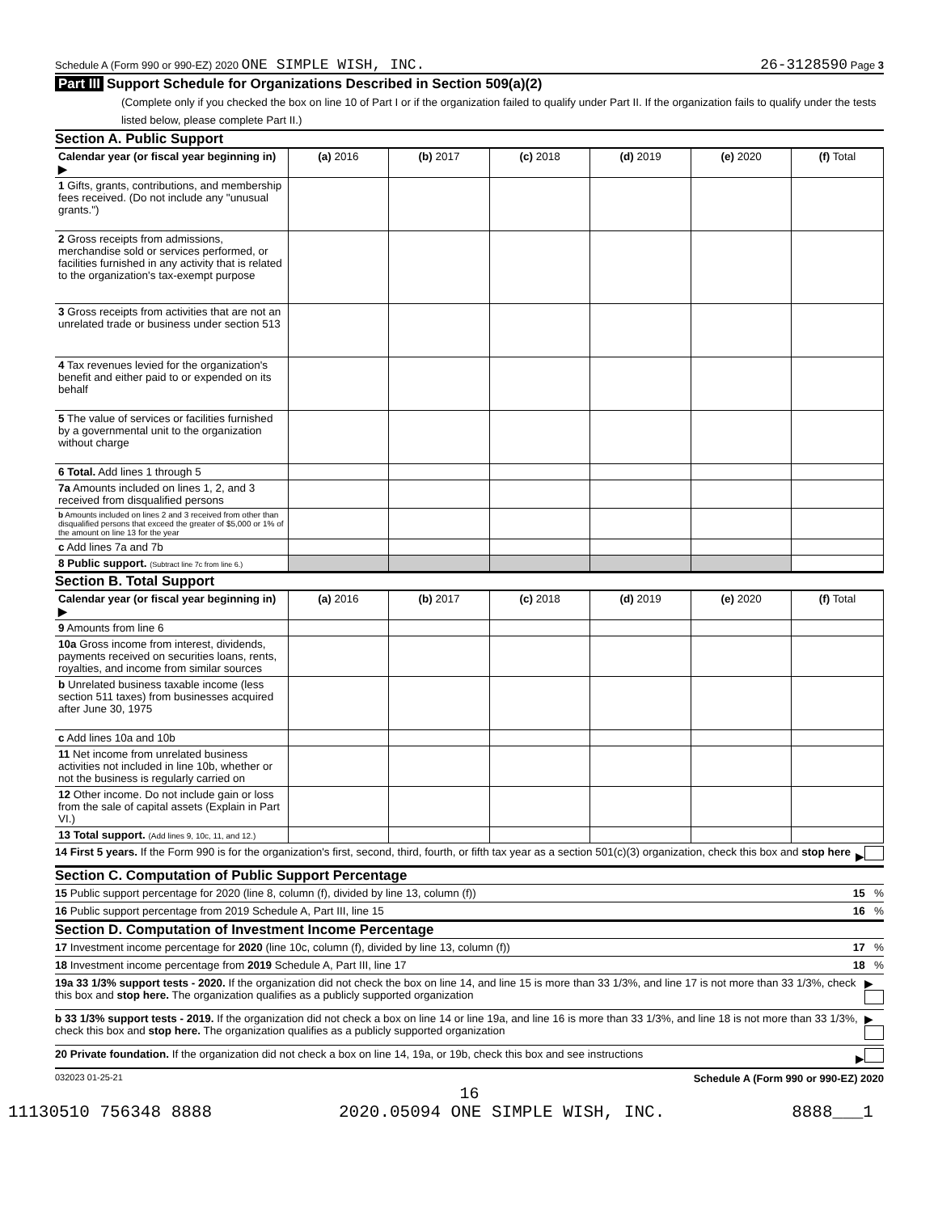Schedule A (Form 990 or 990-EZ) 2020 ONE SIMPLE WISH, INC.
26-3128590 Page 3
Part III Support Schedule for Organizations Described in Section 509(a)(2)
(Complete only if you checked the box on line 10 of Part I or if the organization failed to qualify under Part II. If the organization fails to qualify under the tests listed below, please complete Part II.)
Section A. Public Support
| Calendar year (or fiscal year beginning in) ▶ | (a) 2016 | (b) 2017 | (c) 2018 | (d) 2019 | (e) 2020 | (f) Total |
| 1 Gifts, grants, contributions, and membership fees received. (Do not include any "unusual grants.") | | | | | | |
| 2 Gross receipts from admissions, merchandise sold or services performed, or facilities furnished in any activity that is related to the organization's tax-exempt purpose | | | | | | |
| 3 Gross receipts from activities that are not an unrelated trade or business under section 513 | | | | | | |
| 4 Tax revenues levied for the organization's benefit and either paid to or expended on its behalf | | | | | | |
| 5 The value of services or facilities furnished by a governmental unit to the organization without charge | | | | | | |
| 6 Total. Add lines 1 through 5 | | | | | | |
| 7a Amounts included on lines 1, 2, and 3 received from disqualified persons | | | | | | |
| b Amounts included on lines 2 and 3 received from other than disqualified persons that exceed the greater of $5,000 or 1% of the amount on line 13 for the year | | | | | | |
| c Add lines 7a and 7b | | | | | | |
| 8 Public support. (Subtract line 7c from line 6.) | | | | | | |
Section B. Total Support
| Calendar year (or fiscal year beginning in) ▶ | (a) 2016 | (b) 2017 | (c) 2018 | (d) 2019 | (e) 2020 | (f) Total |
| 9 Amounts from line 6 | | | | | | |
| 10a Gross income from interest, dividends, payments received on securities loans, rents, royalties, and income from similar sources | | | | | | |
| b Unrelated business taxable income (less section 511 taxes) from businesses acquired after June 30, 1975 | | | | | | |
| c Add lines 10a and 10b | | | | | | |
| 11 Net income from unrelated business activities not included in line 10b, whether or not the business is regularly carried on | | | | | | |
| 12 Other income. Do not include gain or loss from the sale of capital assets (Explain in Part VI.) | | | | | | |
| 13 Total support. (Add lines 9, 10c, 11, and 12.) | | | | | | |
14 First 5 years. If the Form 990 is for the organization's first, second, third, fourth, or fifth tax year as a section 501(c)(3) organization, check this box and stop here
▶
Section C. Computation of Public Support Percentage
15 Public support percentage for 2020 (line 8, column (f), divided by line 13, column (f))
15 %
16 Public support percentage from 2019 Schedule A, Part III, line 15
16 %
Section D. Computation of Investment Income Percentage
17 Investment income percentage for 2020 (line 10c, column (f), divided by line 13, column (f))
17 %
18 Investment income percentage from 2019 Schedule A, Part III, line 17
18 %
19a 33 1/3% support tests - 2020. If the organization did not check the box on line 14, and line 15 is more than 33 1/3%, and line 17 is not more than 33 1/3%, check this box and stop here. The organization qualifies as a publicly supported organization
▶
b 33 1/3% support tests - 2019. If the organization did not check a box on line 14 or line 19a, and line 16 is more than 33 1/3%, and line 18 is not more than 33 1/3%, check this box and stop here. The organization qualifies as a publicly supported organization
▶
20 Private foundation. If the organization did not check a box on line 14, 19a, or 19b, check this box and see instructions
▶
032023 01-25-21
Schedule A (Form 990 or 990-EZ) 2020
16
11130510 756348 8888 2020.05094 ONE SIMPLE WISH, INC. 8888___1